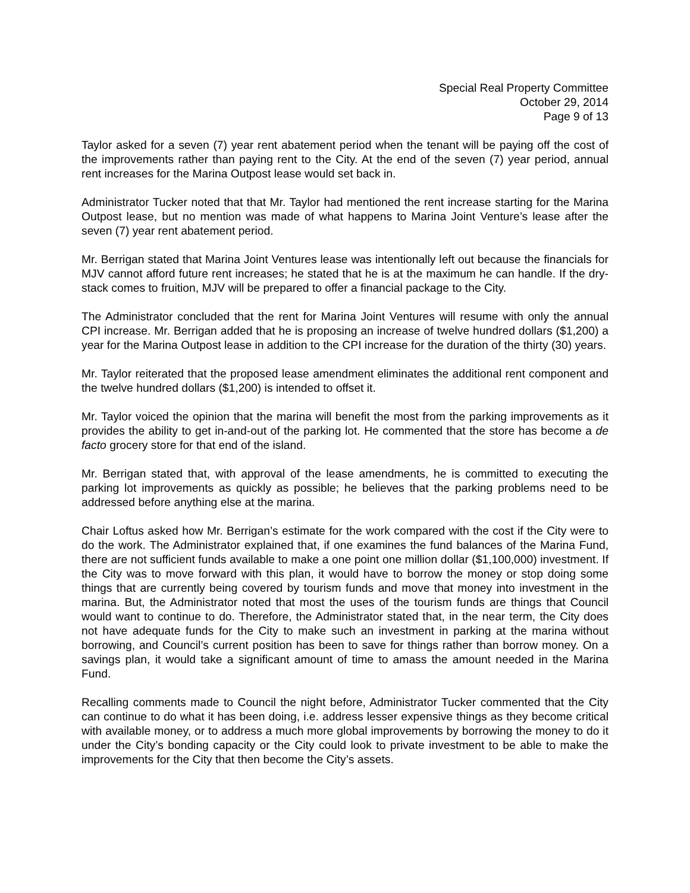Special Real Property Committee
October 29, 2014
Page 9 of 13
Taylor asked for a seven (7) year rent abatement period when the tenant will be paying off the cost of the improvements rather than paying rent to the City. At the end of the seven (7) year period, annual rent increases for the Marina Outpost lease would set back in.
Administrator Tucker noted that that Mr. Taylor had mentioned the rent increase starting for the Marina Outpost lease, but no mention was made of what happens to Marina Joint Venture’s lease after the seven (7) year rent abatement period.
Mr. Berrigan stated that Marina Joint Ventures lease was intentionally left out because the financials for MJV cannot afford future rent increases; he stated that he is at the maximum he can handle. If the dry-stack comes to fruition, MJV will be prepared to offer a financial package to the City.
The Administrator concluded that the rent for Marina Joint Ventures will resume with only the annual CPI increase. Mr. Berrigan added that he is proposing an increase of twelve hundred dollars ($1,200) a year for the Marina Outpost lease in addition to the CPI increase for the duration of the thirty (30) years.
Mr. Taylor reiterated that the proposed lease amendment eliminates the additional rent component and the twelve hundred dollars ($1,200) is intended to offset it.
Mr. Taylor voiced the opinion that the marina will benefit the most from the parking improvements as it provides the ability to get in-and-out of the parking lot. He commented that the store has become a de facto grocery store for that end of the island.
Mr. Berrigan stated that, with approval of the lease amendments, he is committed to executing the parking lot improvements as quickly as possible; he believes that the parking problems need to be addressed before anything else at the marina.
Chair Loftus asked how Mr. Berrigan’s estimate for the work compared with the cost if the City were to do the work. The Administrator explained that, if one examines the fund balances of the Marina Fund, there are not sufficient funds available to make a one point one million dollar ($1,100,000) investment. If the City was to move forward with this plan, it would have to borrow the money or stop doing some things that are currently being covered by tourism funds and move that money into investment in the marina. But, the Administrator noted that most the uses of the tourism funds are things that Council would want to continue to do. Therefore, the Administrator stated that, in the near term, the City does not have adequate funds for the City to make such an investment in parking at the marina without borrowing, and Council’s current position has been to save for things rather than borrow money. On a savings plan, it would take a significant amount of time to amass the amount needed in the Marina Fund.
Recalling comments made to Council the night before, Administrator Tucker commented that the City can continue to do what it has been doing, i.e. address lesser expensive things as they become critical with available money, or to address a much more global improvements by borrowing the money to do it under the City’s bonding capacity or the City could look to private investment to be able to make the improvements for the City that then become the City’s assets.